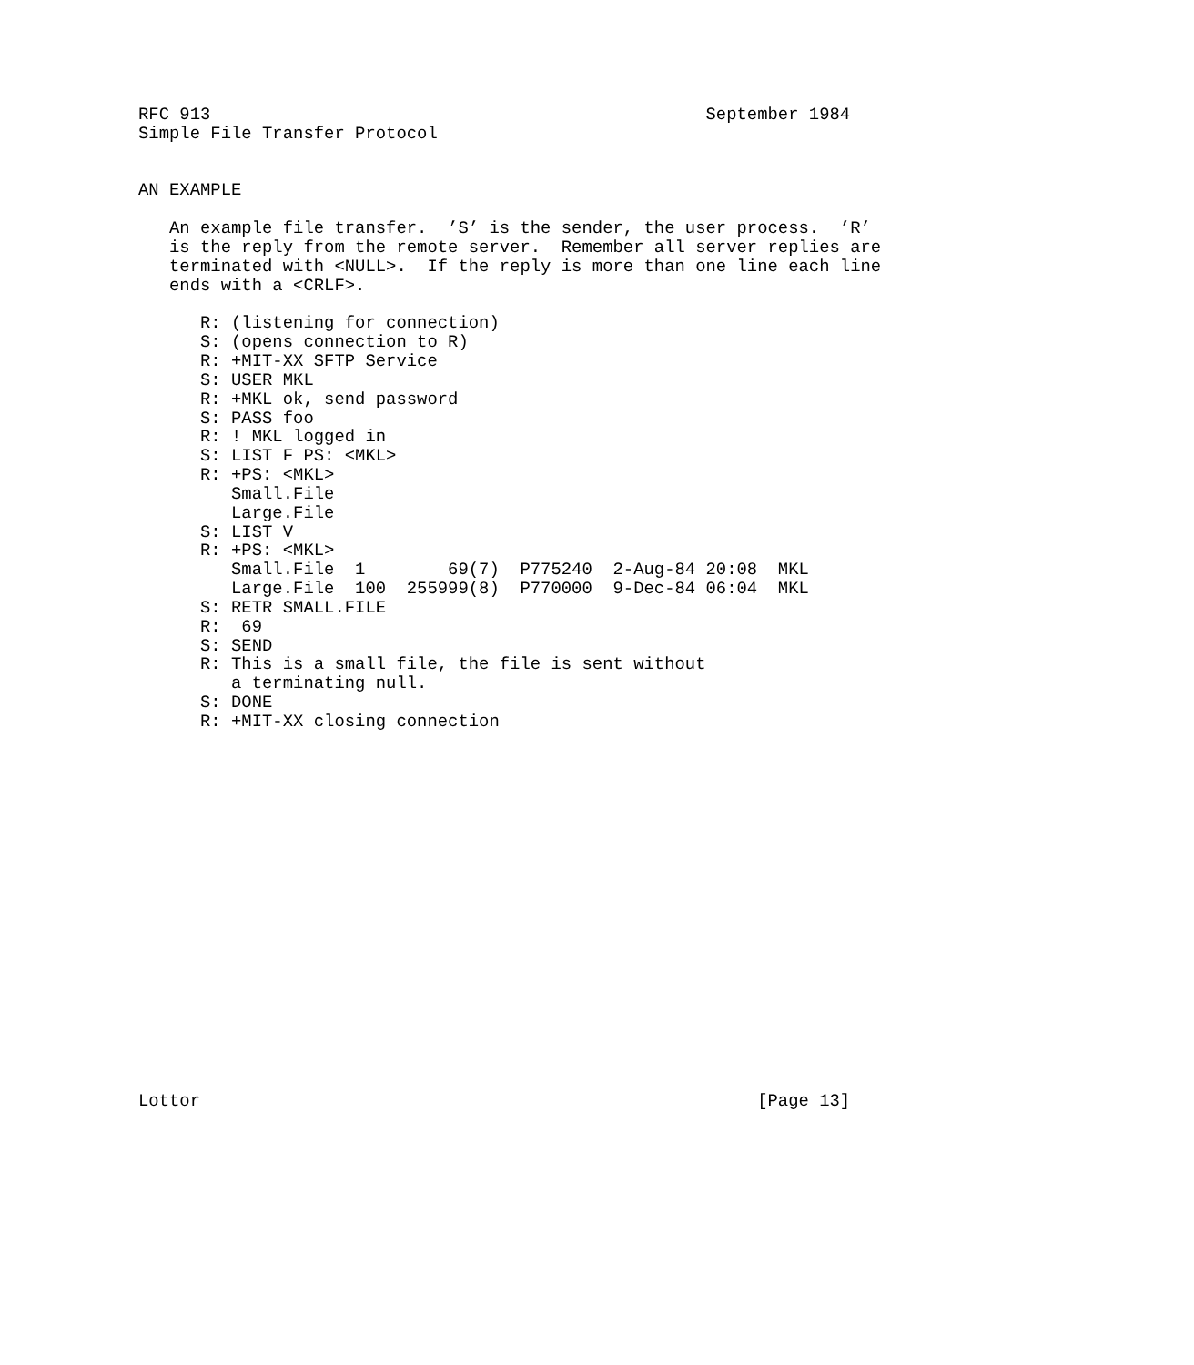RFC 913                                                September 1984
Simple File Transfer Protocol


AN EXAMPLE

   An example file transfer.  ’S’ is the sender, the user process.  ’R’
   is the reply from the remote server.  Remember all server replies are
   terminated with <NULL>.  If the reply is more than one line each line
   ends with a <CRLF>.

      R: (listening for connection)
      S: (opens connection to R)
      R: +MIT-XX SFTP Service
      S: USER MKL
      R: +MKL ok, send password
      S: PASS foo
      R: ! MKL logged in
      S: LIST F PS: <MKL>
      R: +PS: <MKL>
         Small.File
         Large.File
      S: LIST V
      R: +PS: <MKL>
         Small.File  1        69(7)  P775240  2-Aug-84 20:08  MKL
         Large.File  100  255999(8)  P770000  9-Dec-84 06:04  MKL
      S: RETR SMALL.FILE
      R:  69
      S: SEND
      R: This is a small file, the file is sent without
         a terminating null.
      S: DONE
      R: +MIT-XX closing connection



















Lottor                                                      [Page 13]